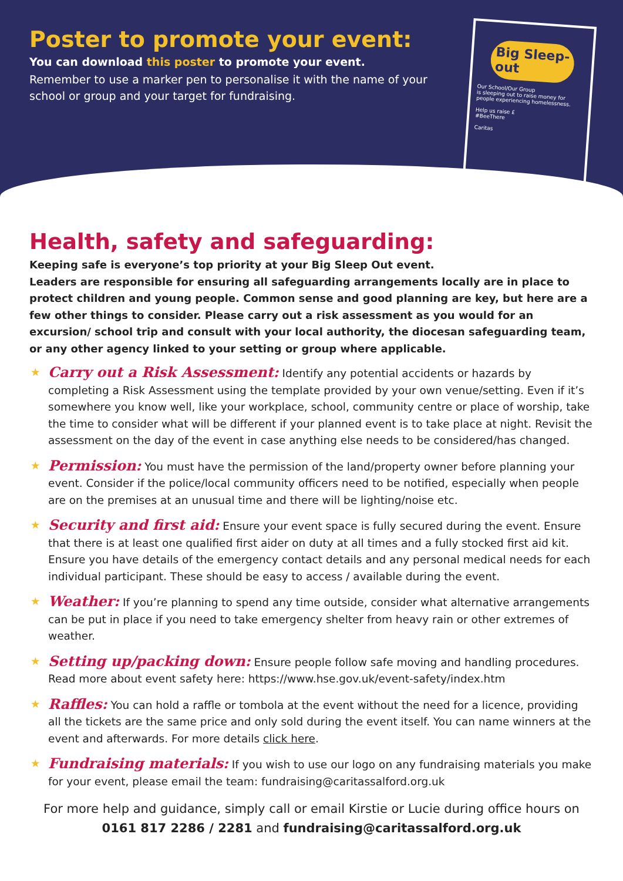Poster to promote your event:
You can download this poster to promote your event.
Remember to use a marker pen to personalise it with the name of your school or group and your target for fundraising.
Big Sleep-out
Our School/Our Group
is sleeping out to raise money for people experiencing homelessness.
Help us raise £
#BeeThere
Caritas
Health, safety and safeguarding:
Keeping safe is everyone’s top priority at your Big Sleep Out event.
Leaders are responsible for ensuring all safeguarding arrangements locally are in place to protect children and young people. Common sense and good planning are key, but here are a few other things to consider. Please carry out a risk assessment as you would for an excursion/ school trip and consult with your local authority, the diocesan safeguarding team, or any other agency linked to your setting or group where applicable.
★ Carry out a Risk Assessment: Identify any potential accidents or hazards by completing a Risk Assessment using the template provided by your own venue/setting. Even if it’s somewhere you know well, like your workplace, school, community centre or place of worship, take the time to consider what will be different if your planned event is to take place at night. Revisit the assessment on the day of the event in case anything else needs to be considered/has changed.
★ Permission: You must have the permission of the land/property owner before planning your event. Consider if the police/local community officers need to be notified, especially when people are on the premises at an unusual time and there will be lighting/noise etc.
★ Security and first aid: Ensure your event space is fully secured during the event. Ensure that there is at least one qualified first aider on duty at all times and a fully stocked first aid kit. Ensure you have details of the emergency contact details and any personal medical needs for each individual participant. These should be easy to access / available during the event.
★ Weather: If you’re planning to spend any time outside, consider what alternative arrangements can be put in place if you need to take emergency shelter from heavy rain or other extremes of weather.
★ Setting up/packing down: Ensure people follow safe moving and handling procedures. Read more about event safety here: https://www.hse.gov.uk/event-safety/index.htm
★ Raffles: You can hold a raffle or tombola at the event without the need for a licence, providing all the tickets are the same price and only sold during the event itself. You can name winners at the event and afterwards. For more details click here.
★ Fundraising materials: If you wish to use our logo on any fundraising materials you make for your event, please email the team: fundraising@caritassalford.org.uk
For more help and guidance, simply call or email Kirstie or Lucie during office hours on 0161 817 2286 / 2281 and fundraising@caritassalford.org.uk